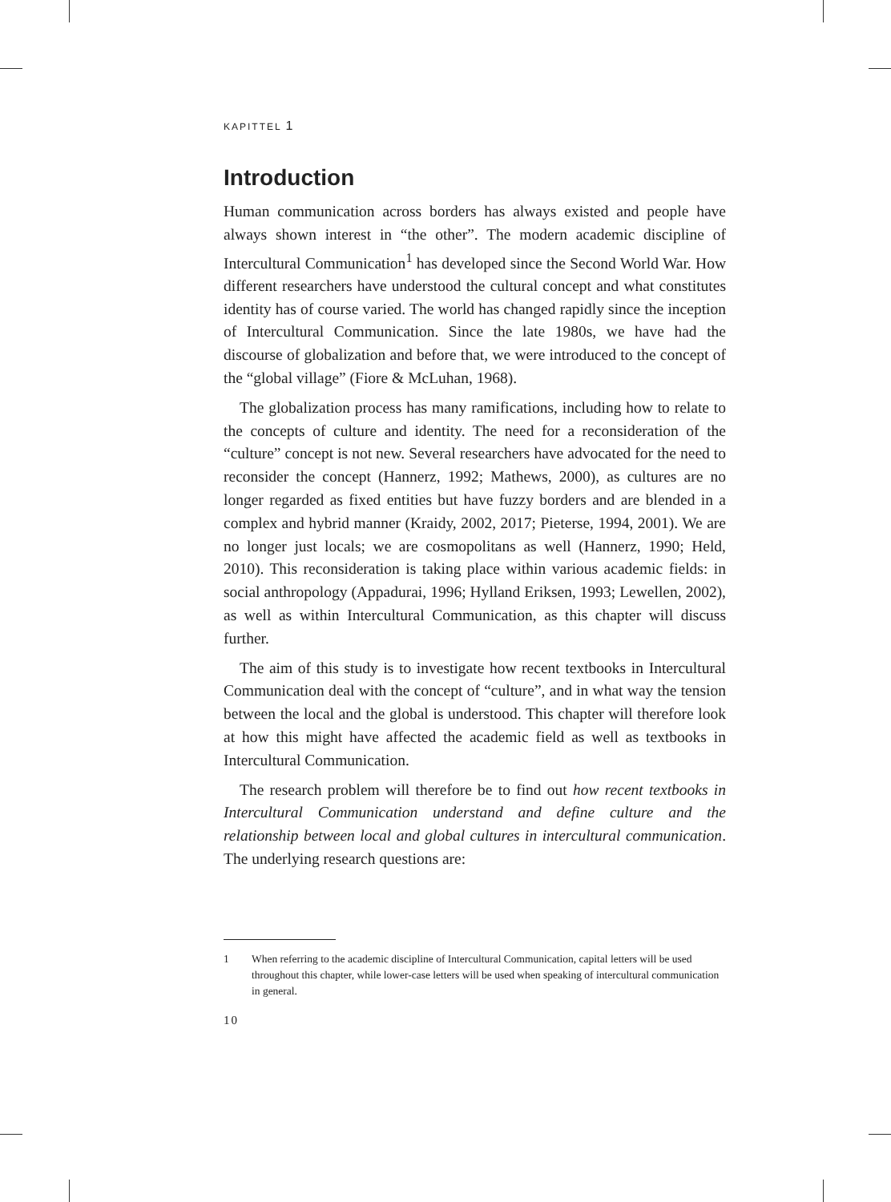KAPITTEL 1
Introduction
Human communication across borders has always existed and people have always shown interest in “the other”. The modern academic discipline of Intercultural Communication<sup>1</sup> has developed since the Second World War. How different researchers have understood the cultural concept and what constitutes identity has of course varied. The world has changed rapidly since the inception of Intercultural Communication. Since the late 1980s, we have had the discourse of globalization and before that, we were introduced to the concept of the “global village” (Fiore & McLuhan, 1968).
The globalization process has many ramifications, including how to relate to the concepts of culture and identity. The need for a reconsideration of the “culture” concept is not new. Several researchers have advocated for the need to reconsider the concept (Hannerz, 1992; Mathews, 2000), as cultures are no longer regarded as fixed entities but have fuzzy borders and are blended in a complex and hybrid manner (Kraidy, 2002, 2017; Pieterse, 1994, 2001). We are no longer just locals; we are cosmopolitans as well (Hannerz, 1990; Held, 2010). This reconsideration is taking place within various academic fields: in social anthropology (Appadurai, 1996; Hylland Eriksen, 1993; Lewellen, 2002), as well as within Intercultural Communication, as this chapter will discuss further.
The aim of this study is to investigate how recent textbooks in Intercultural Communication deal with the concept of “culture”, and in what way the tension between the local and the global is understood. This chapter will therefore look at how this might have affected the academic field as well as textbooks in Intercultural Communication.
The research problem will therefore be to find out how recent textbooks in Intercultural Communication understand and define culture and the relationship between local and global cultures in intercultural communication. The underlying research questions are:
1 When referring to the academic discipline of Intercultural Communication, capital letters will be used throughout this chapter, while lower-case letters will be used when speaking of intercultural communication in general.
10